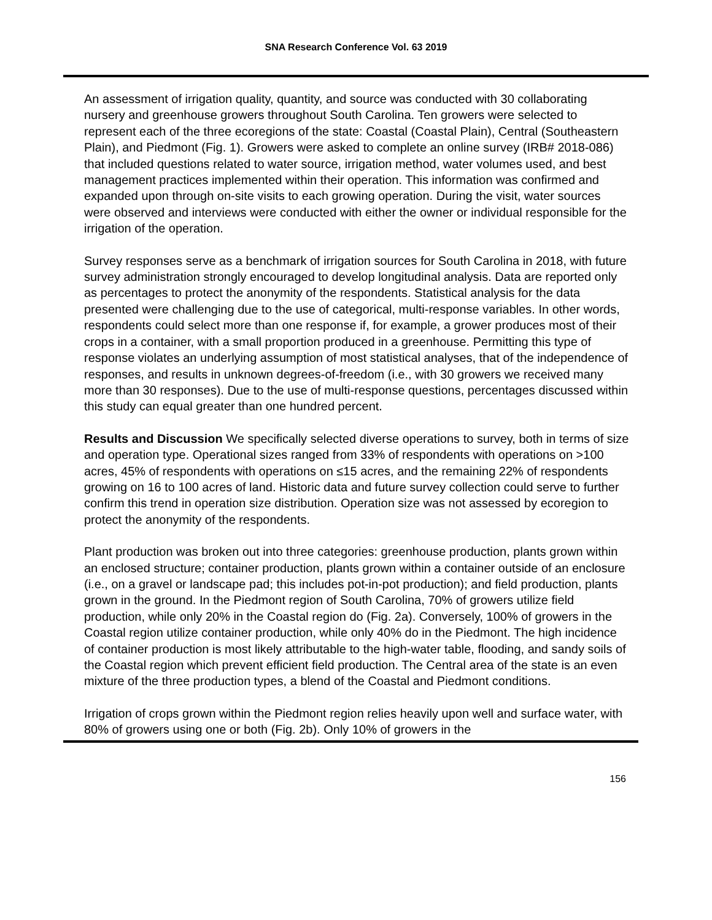SNA Research Conference Vol. 63 2019
An assessment of irrigation quality, quantity, and source was conducted with 30 collaborating nursery and greenhouse growers throughout South Carolina. Ten growers were selected to represent each of the three ecoregions of the state: Coastal (Coastal Plain), Central (Southeastern Plain), and Piedmont (Fig. 1). Growers were asked to complete an online survey (IRB# 2018-086) that included questions related to water source, irrigation method, water volumes used, and best management practices implemented within their operation. This information was confirmed and expanded upon through on-site visits to each growing operation. During the visit, water sources were observed and interviews were conducted with either the owner or individual responsible for the irrigation of the operation.
Survey responses serve as a benchmark of irrigation sources for South Carolina in 2018, with future survey administration strongly encouraged to develop longitudinal analysis. Data are reported only as percentages to protect the anonymity of the respondents. Statistical analysis for the data presented were challenging due to the use of categorical, multi-response variables. In other words, respondents could select more than one response if, for example, a grower produces most of their crops in a container, with a small proportion produced in a greenhouse. Permitting this type of response violates an underlying assumption of most statistical analyses, that of the independence of responses, and results in unknown degrees-of-freedom (i.e., with 30 growers we received many more than 30 responses). Due to the use of multi-response questions, percentages discussed within this study can equal greater than one hundred percent.
Results and Discussion We specifically selected diverse operations to survey, both in terms of size and operation type. Operational sizes ranged from 33% of respondents with operations on >100 acres, 45% of respondents with operations on ≤15 acres, and the remaining 22% of respondents growing on 16 to 100 acres of land. Historic data and future survey collection could serve to further confirm this trend in operation size distribution. Operation size was not assessed by ecoregion to protect the anonymity of the respondents.
Plant production was broken out into three categories: greenhouse production, plants grown within an enclosed structure; container production, plants grown within a container outside of an enclosure (i.e., on a gravel or landscape pad; this includes pot-in-pot production); and field production, plants grown in the ground. In the Piedmont region of South Carolina, 70% of growers utilize field production, while only 20% in the Coastal region do (Fig. 2a). Conversely, 100% of growers in the Coastal region utilize container production, while only 40% do in the Piedmont. The high incidence of container production is most likely attributable to the high-water table, flooding, and sandy soils of the Coastal region which prevent efficient field production. The Central area of the state is an even mixture of the three production types, a blend of the Coastal and Piedmont conditions.
Irrigation of crops grown within the Piedmont region relies heavily upon well and surface water, with 80% of growers using one or both (Fig. 2b). Only 10% of growers in the
156